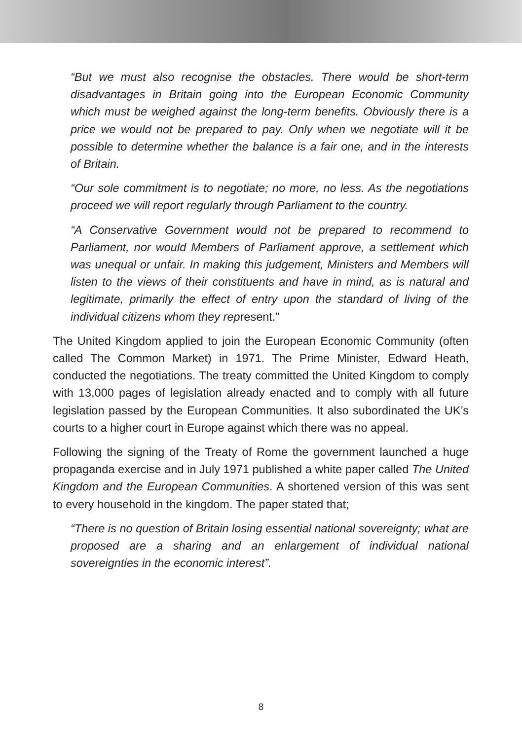“But we must also recognise the obstacles. There would be short-term disadvantages in Britain going into the European Economic Community which must be weighed against the long-term benefits. Obviously there is a price we would not be prepared to pay. Only when we negotiate will it be possible to determine whether the balance is a fair one, and in the interests of Britain.
“Our sole commitment is to negotiate; no more, no less. As the negotiations proceed we will report regularly through Parliament to the country.
“A Conservative Government would not be prepared to recommend to Parliament, nor would Members of Parliament approve, a settlement which was unequal or unfair. In making this judgement, Ministers and Members will listen to the views of their constituents and have in mind, as is natural and legitimate, primarily the effect of entry upon the standard of living of the individual citizens whom they represent.”
The United Kingdom applied to join the European Economic Community (often called The Common Market) in 1971. The Prime Minister, Edward Heath, conducted the negotiations. The treaty committed the United Kingdom to comply with 13,000 pages of legislation already enacted and to comply with all future legislation passed by the European Communities. It also subordinated the UK’s courts to a higher court in Europe against which there was no appeal.
Following the signing of the Treaty of Rome the government launched a huge propaganda exercise and in July 1971 published a white paper called The United Kingdom and the European Communities. A shortened version of this was sent to every household in the kingdom. The paper stated that;
“There is no question of Britain losing essential national sovereignty; what are proposed are a sharing and an enlargement of individual national sovereignties in the economic interest”.
8